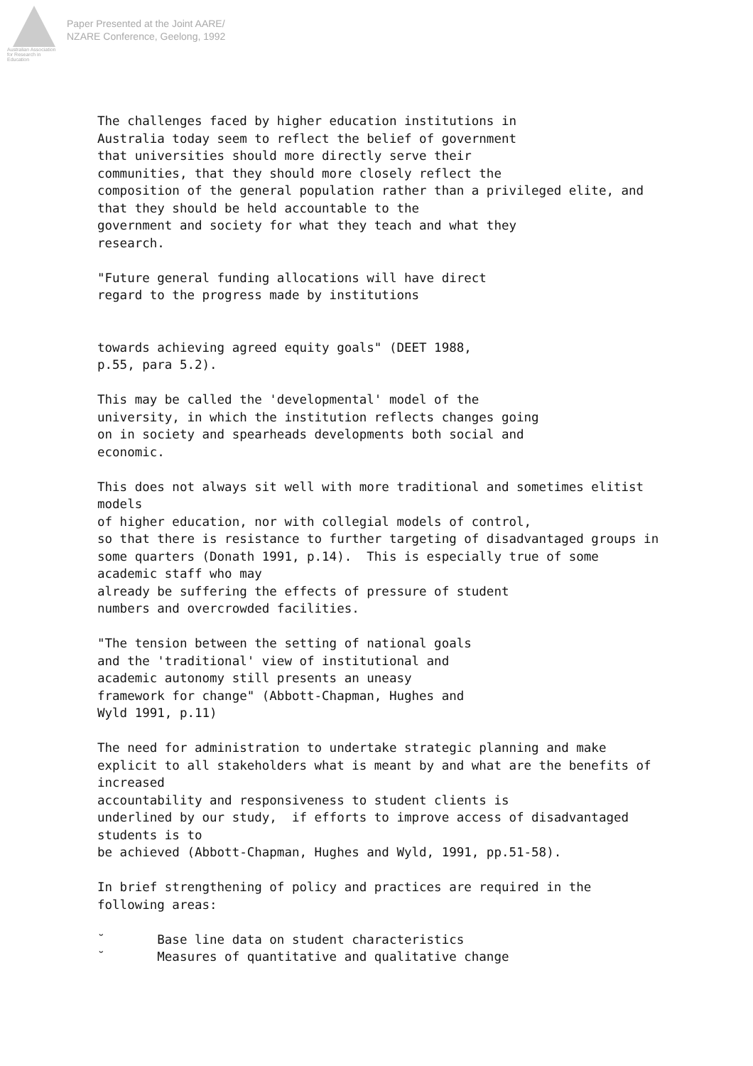Australian Association
for Research in Education
Paper Presented at the Joint AARE/
NZARE Conference, Geelong, 1992
The challenges faced by higher education institutions in
Australia today seem to reflect the belief of government
that universities should more directly serve their
communities, that they should more closely reflect the
composition of the general population rather than a privileged elite, and
that they should be held accountable to the
government and society for what they teach and what they
research.

"Future general funding allocations will have direct
regard to the progress made by institutions


towards achieving agreed equity goals" (DEET 1988,
p.55, para 5.2).

This may be called the 'developmental' model of the
university, in which the institution reflects changes going
on in society and spearheads developments both social and
economic.

This does not always sit well with more traditional and sometimes elitist
models
of higher education, nor with collegial models of control,
so that there is resistance to further targeting of disadvantaged groups in
some quarters (Donath 1991, p.14).  This is especially true of some
academic staff who may
already be suffering the effects of pressure of student
numbers and overcrowded facilities.

"The tension between the setting of national goals
and the 'traditional' view of institutional and
academic autonomy still presents an uneasy
framework for change" (Abbott-Chapman, Hughes and
Wyld 1991, p.11)

The need for administration to undertake strategic planning and make
explicit to all stakeholders what is meant by and what are the benefits of
increased
accountability and responsiveness to student clients is
underlined by our study,  if efforts to improve access of disadvantaged
students is to
be achieved (Abbott-Chapman, Hughes and Wyld, 1991, pp.51-58).

In brief strengthening of policy and practices are required in the
following areas:

˘       Base line data on student characteristics
˘       Measures of quantitative and qualitative change